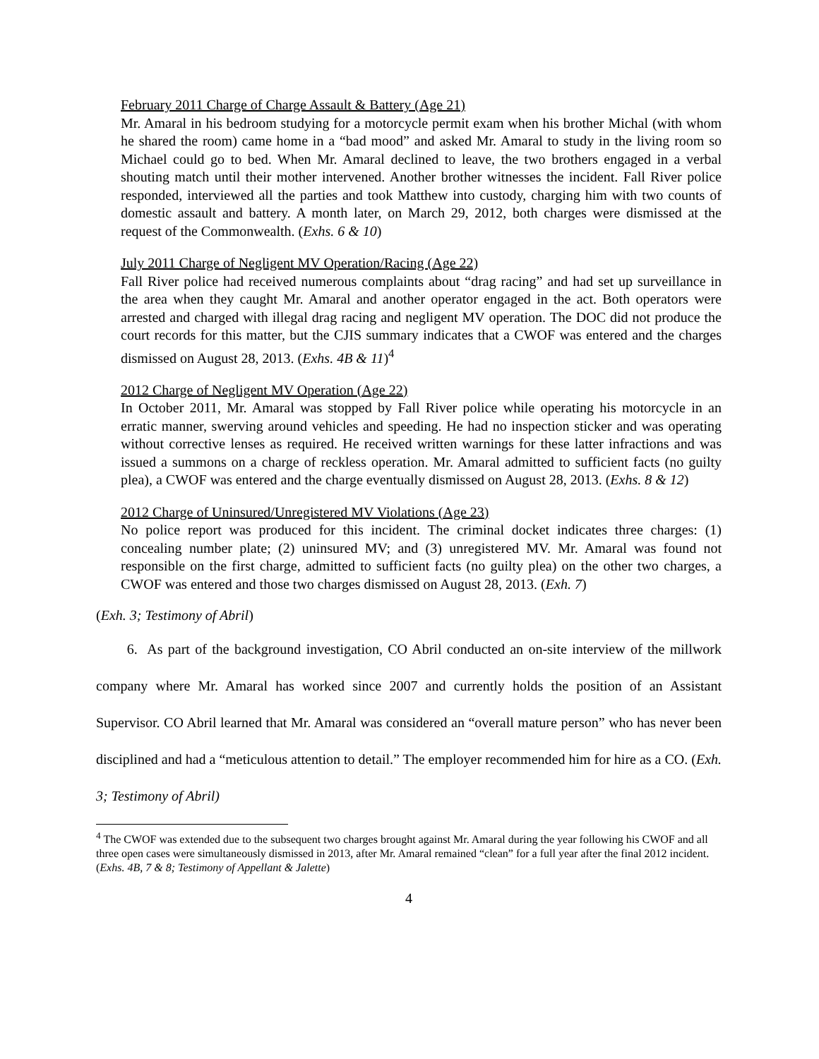February 2011 Charge of Charge Assault & Battery (Age 21)
Mr. Amaral in his bedroom studying for a motorcycle permit exam when his brother Michal (with whom he shared the room) came home in a “bad mood” and asked Mr. Amaral to study in the living room so Michael could go to bed. When Mr. Amaral declined to leave, the two brothers engaged in a verbal shouting match until their mother intervened. Another brother witnesses the incident. Fall River police responded, interviewed all the parties and took Matthew into custody, charging him with two counts of domestic assault and battery. A month later, on March 29, 2012, both charges were dismissed at the request of the Commonwealth. (Exhs. 6 & 10)
July 2011 Charge of Negligent MV Operation/Racing (Age 22)
Fall River police had received numerous complaints about “drag racing” and had set up surveillance in the area when they caught Mr. Amaral and another operator engaged in the act. Both operators were arrested and charged with illegal drag racing and negligent MV operation. The DOC did not produce the court records for this matter, but the CJIS summary indicates that a CWOF was entered and the charges dismissed on August 28, 2013. (Exhs. 4B & 11)<sup>4</sup>
2012 Charge of Negligent MV Operation (Age 22)
In October 2011, Mr. Amaral was stopped by Fall River police while operating his motorcycle in an erratic manner, swerving around vehicles and speeding. He had no inspection sticker and was operating without corrective lenses as required. He received written warnings for these latter infractions and was issued a summons on a charge of reckless operation. Mr. Amaral admitted to sufficient facts (no guilty plea), a CWOF was entered and the charge eventually dismissed on August 28, 2013. (Exhs. 8 & 12)
2012 Charge of Uninsured/Unregistered MV Violations (Age 23)
No police report was produced for this incident. The criminal docket indicates three charges: (1) concealing number plate; (2) uninsured MV; and (3) unregistered MV. Mr. Amaral was found not responsible on the first charge, admitted to sufficient facts (no guilty plea) on the other two charges, a CWOF was entered and those two charges dismissed on August 28, 2013. (Exh. 7)
(Exh. 3; Testimony of Abril)
6. As part of the background investigation, CO Abril conducted an on-site interview of the millwork company where Mr. Amaral has worked since 2007 and currently holds the position of an Assistant Supervisor. CO Abril learned that Mr. Amaral was considered an “overall mature person” who has never been disciplined and had a “meticulous attention to detail.” The employer recommended him for hire as a CO. (Exh. 3; Testimony of Abril)
<sup>4</sup> The CWOF was extended due to the subsequent two charges brought against Mr. Amaral during the year following his CWOF and all three open cases were simultaneously dismissed in 2013, after Mr. Amaral remained “clean” for a full year after the final 2012 incident. (Exhs. 4B, 7 & 8; Testimony of Appellant & Jalette)
4